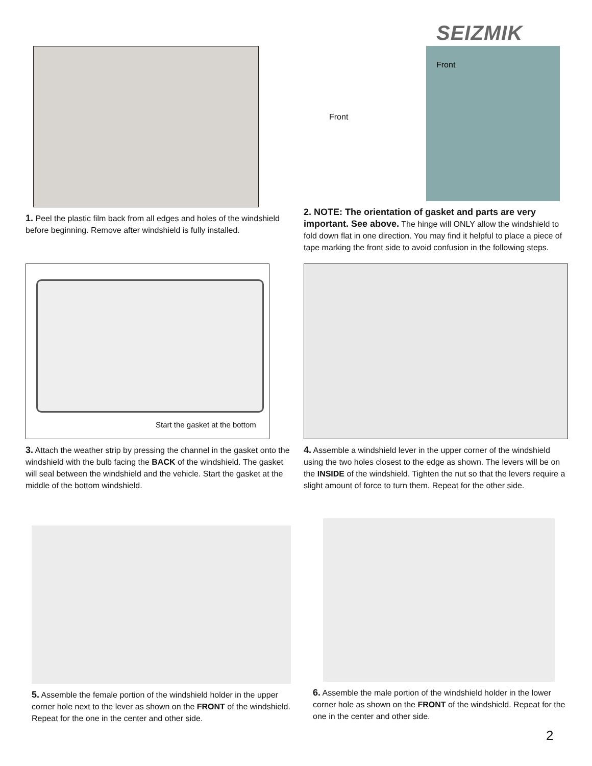SEIZMIK
1. Peel the plastic film back from all edges and holes of the windshield before beginning. Remove after windshield is fully installed.
Front
Front
2. NOTE: The orientation of gasket and parts are very important. See above. The hinge will ONLY allow the windshield to fold down flat in one direction. You may find it helpful to place a piece of tape marking the front side to avoid confusion in the following steps.
Start the gasket at the bottom
3. Attach the weather strip by pressing the channel in the gasket onto the windshield with the bulb facing the BACK of the windshield. The gasket will seal between the windshield and the vehicle. Start the gasket at the middle of the bottom windshield.
4. Assemble a windshield lever in the upper corner of the windshield using the two holes closest to the edge as shown. The levers will be on the INSIDE of the windshield. Tighten the nut so that the levers require a slight amount of force to turn them. Repeat for the other side.
5. Assemble the female portion of the windshield holder in the upper corner hole next to the lever as shown on the FRONT of the windshield. Repeat for the one in the center and other side.
6. Assemble the male portion of the windshield holder in the lower corner hole as shown on the FRONT of the windshield. Repeat for the one in the center and other side.
2